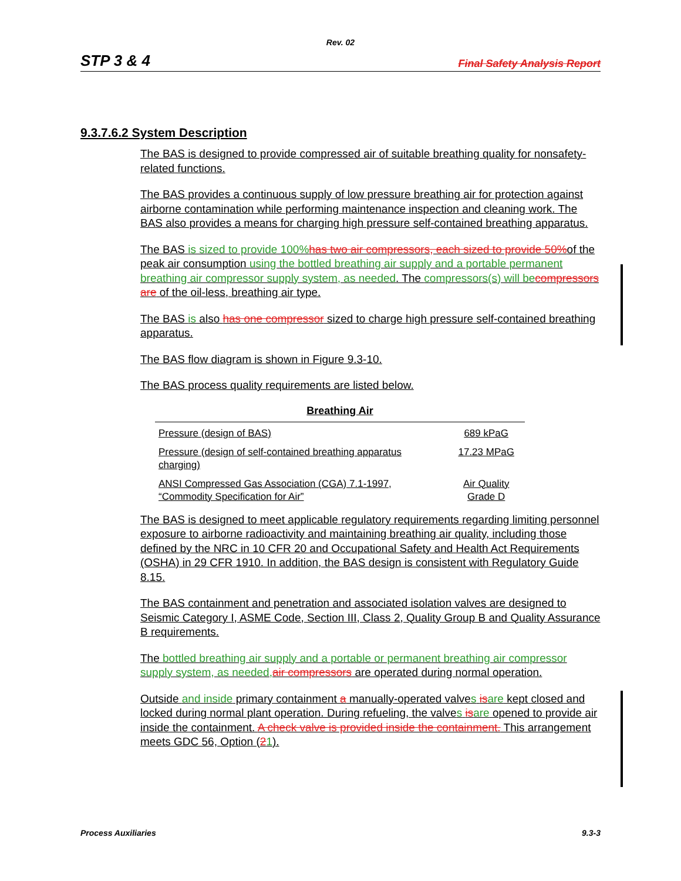Rev. 02
STP 3 & 4 Final Safety Analysis Report
9.3.7.6.2 System Description
The BAS is designed to provide compressed air of suitable breathing quality for nonsafety-related functions.
The BAS provides a continuous supply of low pressure breathing air for protection against airborne contamination while performing maintenance inspection and cleaning work. The BAS also provides a means for charging high pressure self-contained breathing apparatus.
The BAS is sized to provide 100% has two air compressors, each sized to provide 50% of the peak air consumption using the bottled breathing air supply and a portable permanent breathing air compressor supply system, as needed. The compressors(s) will be compressors are of the oil-less, breathing air type.
The BAS is also has one compressor sized to charge high pressure self-contained breathing apparatus.
The BAS flow diagram is shown in Figure 9.3-10.
The BAS process quality requirements are listed below.
Breathing Air
| Pressure (design of BAS) | 689 kPaG |
| Pressure (design of self-contained breathing apparatus charging) | 17.23 MPaG |
| ANSI Compressed Gas Association (CGA) 7.1-1997, “Commodity Specification for Air” | Air Quality Grade D |
The BAS is designed to meet applicable regulatory requirements regarding limiting personnel exposure to airborne radioactivity and maintaining breathing air quality, including those defined by the NRC in 10 CFR 20 and Occupational Safety and Health Act Requirements (OSHA) in 29 CFR 1910. In addition, the BAS design is consistent with Regulatory Guide 8.15.
The BAS containment and penetration and associated isolation valves are designed to Seismic Category I, ASME Code, Section III, Class 2, Quality Group B and Quality Assurance B requirements.
The bottled breathing air supply and a portable or permanent breathing air compressor supply system, as needed, air compressors are operated during normal operation.
Outside and inside primary containment a manually-operated valves is are kept closed and locked during normal plant operation. During refueling, the valves is are opened to provide air inside the containment. A check valve is provided inside the containment. This arrangement meets GDC 56, Option (21).
Process Auxiliaries 9.3-3